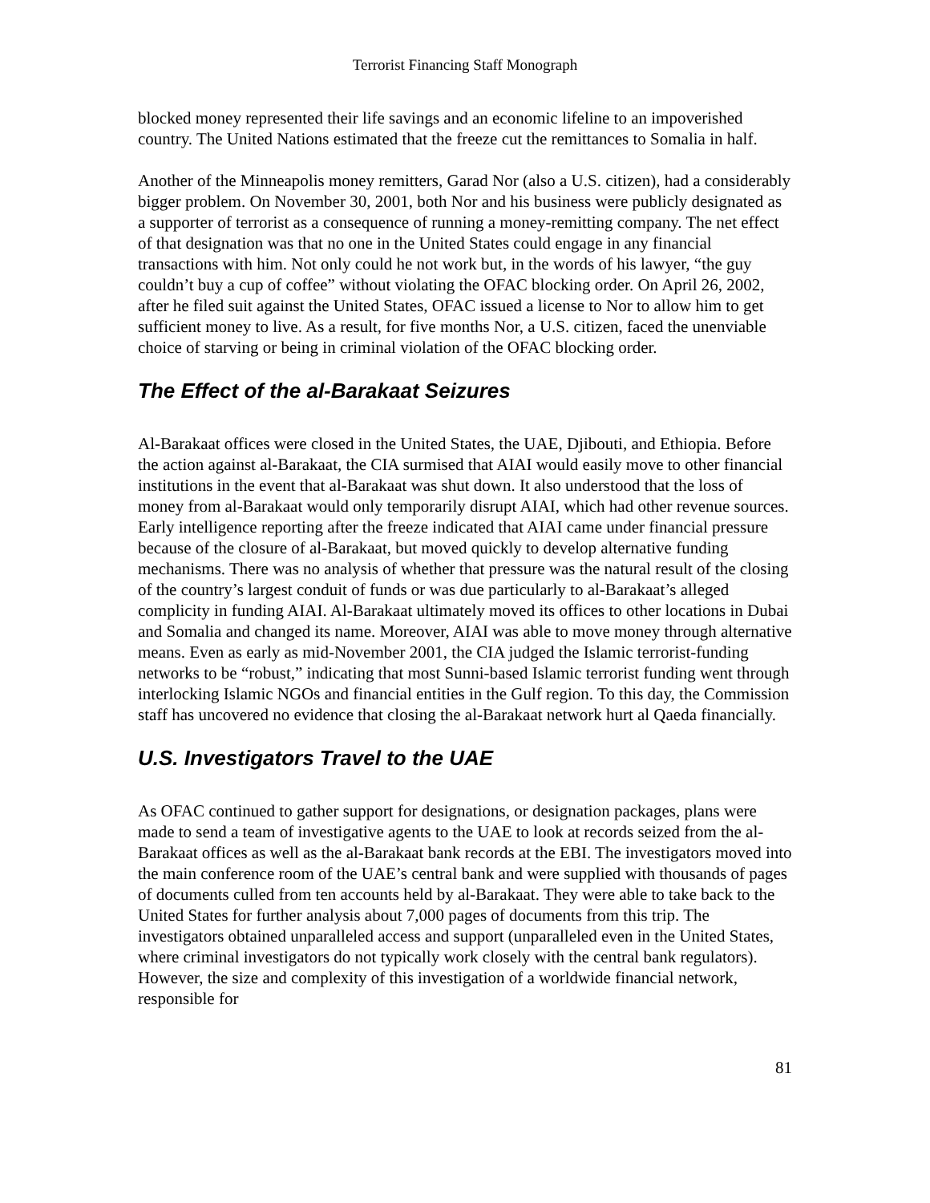Terrorist Financing Staff Monograph
blocked money represented their life savings and an economic lifeline to an impoverished country. The United Nations estimated that the freeze cut the remittances to Somalia in half.
Another of the Minneapolis money remitters, Garad Nor (also a U.S. citizen), had a considerably bigger problem. On November 30, 2001, both Nor and his business were publicly designated as a supporter of terrorist as a consequence of running a money-remitting company. The net effect of that designation was that no one in the United States could engage in any financial transactions with him. Not only could he not work but, in the words of his lawyer, “the guy couldn’t buy a cup of coffee” without violating the OFAC blocking order. On April 26, 2002, after he filed suit against the United States, OFAC issued a license to Nor to allow him to get sufficient money to live. As a result, for five months Nor, a U.S. citizen, faced the unenviable choice of starving or being in criminal violation of the OFAC blocking order.
The Effect of the al-Barakaat Seizures
Al-Barakaat offices were closed in the United States, the UAE, Djibouti, and Ethiopia. Before the action against al-Barakaat, the CIA surmised that AIAI would easily move to other financial institutions in the event that al-Barakaat was shut down. It also understood that the loss of money from al-Barakaat would only temporarily disrupt AIAI, which had other revenue sources. Early intelligence reporting after the freeze indicated that AIAI came under financial pressure because of the closure of al-Barakaat, but moved quickly to develop alternative funding mechanisms. There was no analysis of whether that pressure was the natural result of the closing of the country’s largest conduit of funds or was due particularly to al-Barakaat’s alleged complicity in funding AIAI. Al-Barakaat ultimately moved its offices to other locations in Dubai and Somalia and changed its name. Moreover, AIAI was able to move money through alternative means. Even as early as mid-November 2001, the CIA judged the Islamic terrorist-funding networks to be “robust,” indicating that most Sunni-based Islamic terrorist funding went through interlocking Islamic NGOs and financial entities in the Gulf region. To this day, the Commission staff has uncovered no evidence that closing the al-Barakaat network hurt al Qaeda financially.
U.S. Investigators Travel to the UAE
As OFAC continued to gather support for designations, or designation packages, plans were made to send a team of investigative agents to the UAE to look at records seized from the al-Barakaat offices as well as the al-Barakaat bank records at the EBI. The investigators moved into the main conference room of the UAE’s central bank and were supplied with thousands of pages of documents culled from ten accounts held by al-Barakaat. They were able to take back to the United States for further analysis about 7,000 pages of documents from this trip. The investigators obtained unparalleled access and support (unparalleled even in the United States, where criminal investigators do not typically work closely with the central bank regulators). However, the size and complexity of this investigation of a worldwide financial network, responsible for
81